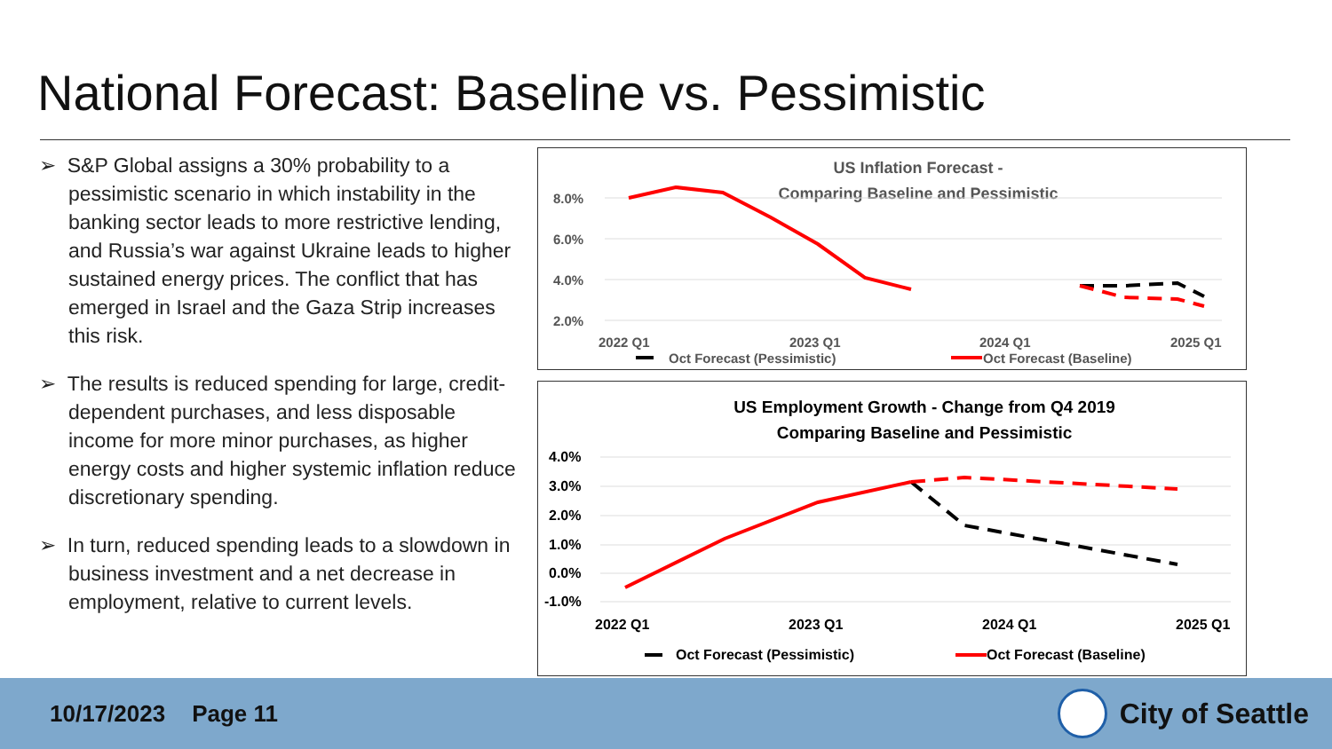National Forecast: Baseline vs. Pessimistic
➢ S&P Global assigns a 30% probability to a pessimistic scenario in which instability in the banking sector leads to more restrictive lending, and Russia’s war against Ukraine leads to higher sustained energy prices. The conflict that has emerged in Israel and the Gaza Strip increases this risk.
➢ The results is reduced spending for large, credit-dependent purchases, and less disposable income for more minor purchases, as higher energy costs and higher systemic inflation reduce discretionary spending.
➢ In turn, reduced spending leads to a slowdown in business investment and a net decrease in employment, relative to current levels.
US Inflation Forecast -
Comparing Baseline and Pessimistic
8.0%
6.0%
4.0%
2.0%
2022 Q1
2023 Q1
2024 Q1
2025 Q1
Oct Forecast (Pessimistic)
Oct Forecast (Baseline)
US Employment Growth - Change from Q4 2019
Comparing Baseline and Pessimistic
4.0%
3.0%
2.0%
1.0%
0.0%
-1.0%
2022 Q1
2023 Q1
2024 Q1
2025 Q1
Oct Forecast (Pessimistic)
Oct Forecast (Baseline)
10/17/2023 Page 11 City of Seattle